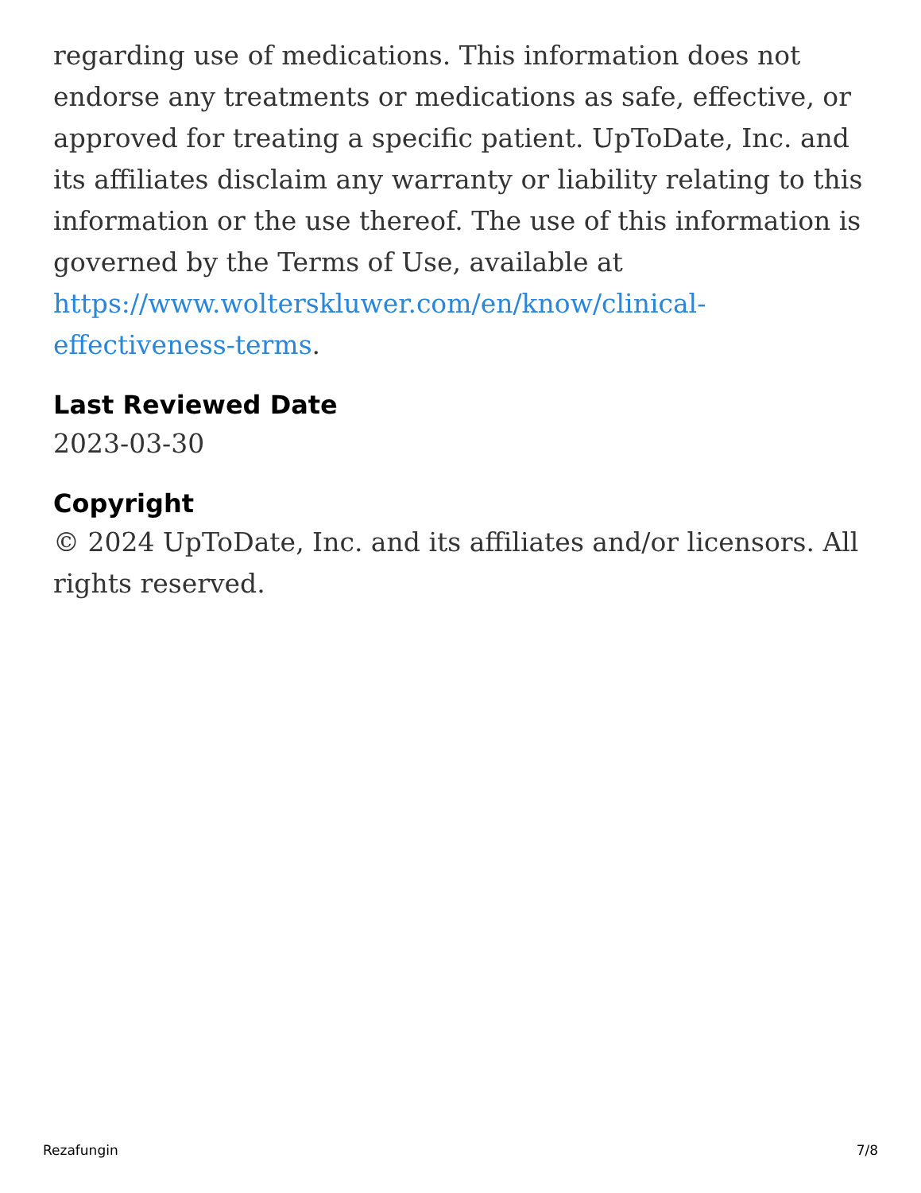regarding use of medications. This information does not endorse any treatments or medications as safe, effective, or approved for treating a specific patient. UpToDate, Inc. and its affiliates disclaim any warranty or liability relating to this information or the use thereof. The use of this information is governed by the Terms of Use, available at https://www.wolterskluwer.com/en/know/clinical-effectiveness-terms.
Last Reviewed Date
2023-03-30
Copyright
© 2024 UpToDate, Inc. and its affiliates and/or licensors. All rights reserved.
Rezafungin 7/8